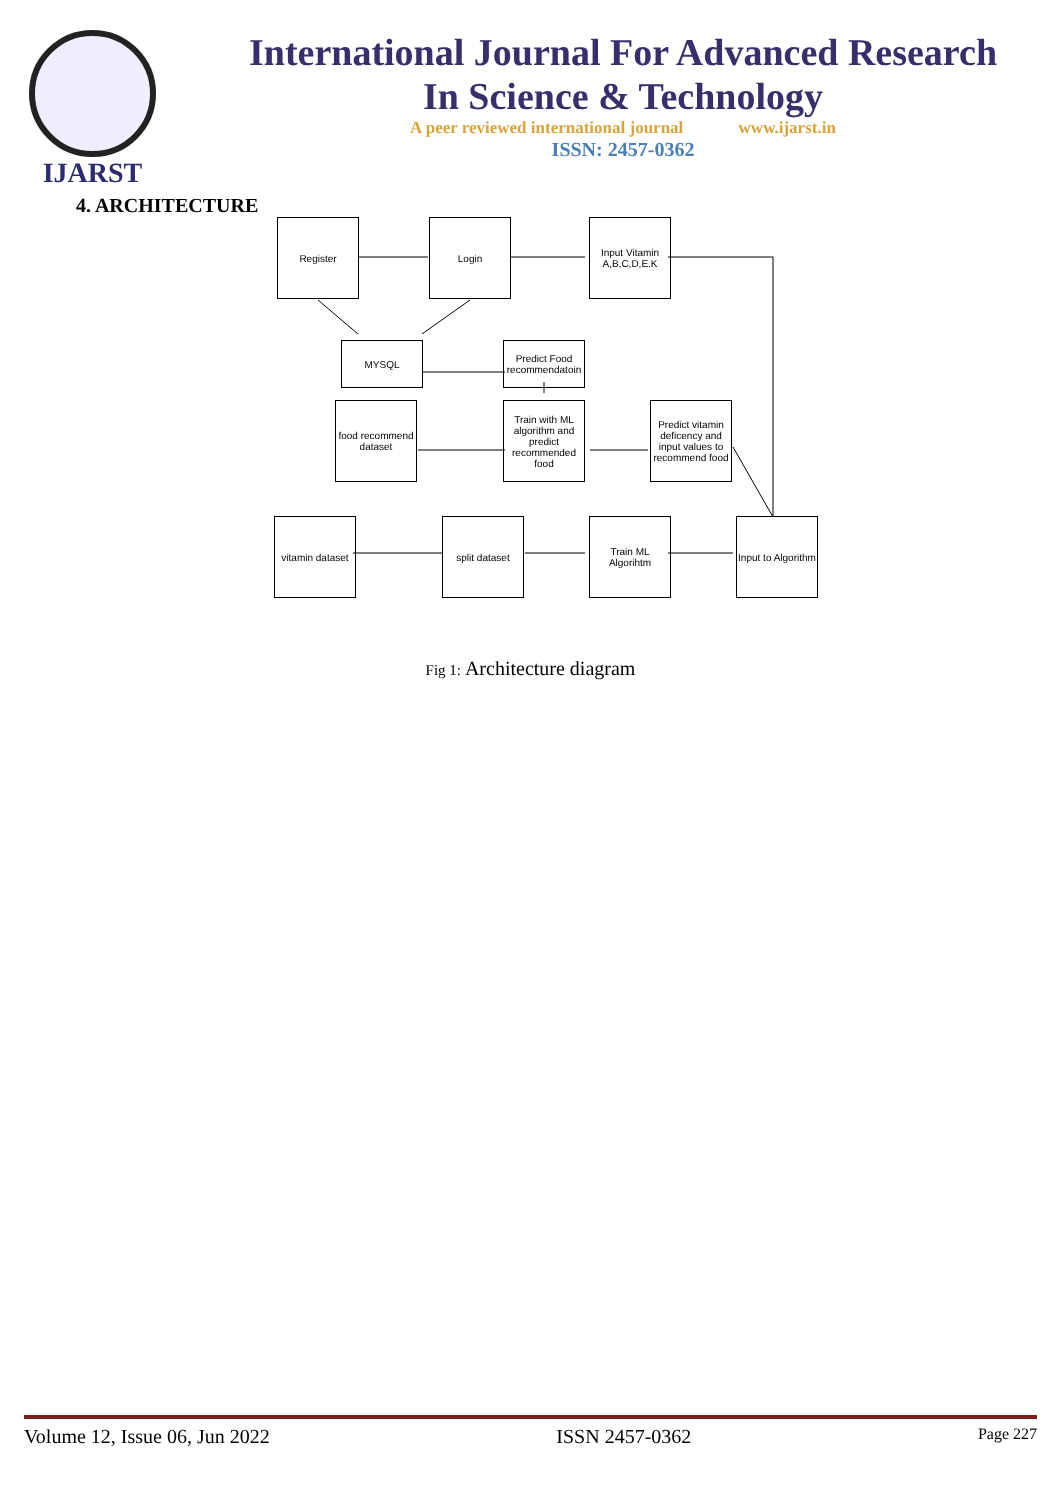IJARST
International Journal For Advanced Research
In Science & Technology
A peer reviewed international journal www.ijarst.in
ISSN: 2457-0362
4. ARCHITECTURE
Register Login
Input Vitamin A,B,C,D,E.K
MYSQL
Predict Food recommendatoin
food recommend dataset
Train with ML algorithm and predict recommended food
Predict vitamin deficency and input values to recommend food
vitamin dataset
split dataset
Train ML Algorihtm
Input to Algorithm
Fig 1: Architecture diagram
Volume 12, Issue 06, Jun 2022 ISSN 2457-0362 Page 227